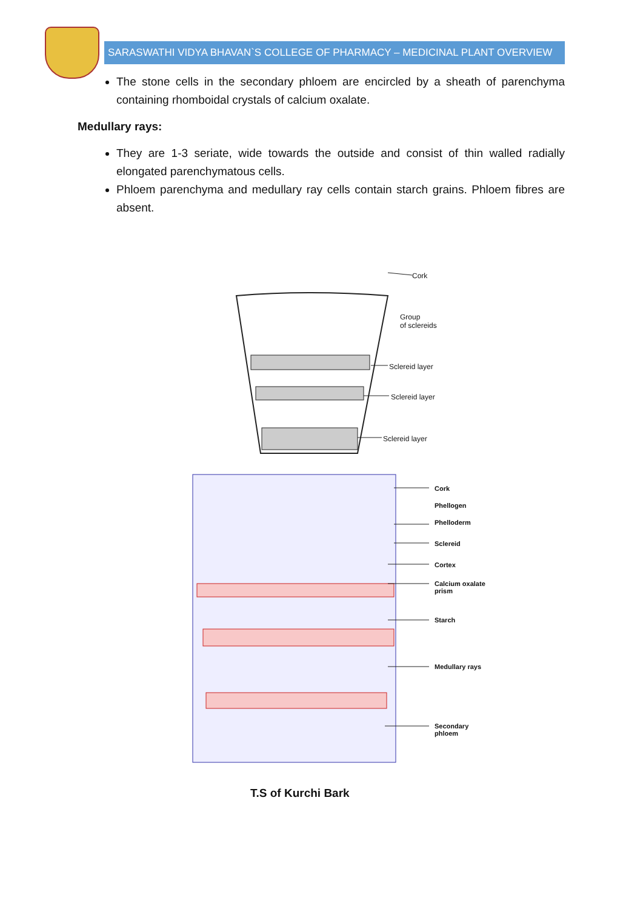SARASWATHI VIDYA BHAVAN`S COLLEGE OF PHARMACY – MEDICINAL PLANT OVERVIEW
The stone cells in the secondary phloem are encircled by a sheath of parenchyma containing rhomboidal crystals of calcium oxalate.
Medullary rays:
They are 1-3 seriate, wide towards the outside and consist of thin walled radially elongated parenchymatous cells.
Phloem parenchyma and medullary ray cells contain starch grains. Phloem fibres are absent.
Cork
Group
of sclereids
Sclereid layer
Sclereid layer
Sclereid layer
Cork
Phellogen
Phelloderm
Sclereid
Cortex
Calcium oxalate
prism
Starch
Medullary rays
Secondary
phloem
T.S of Kurchi Bark